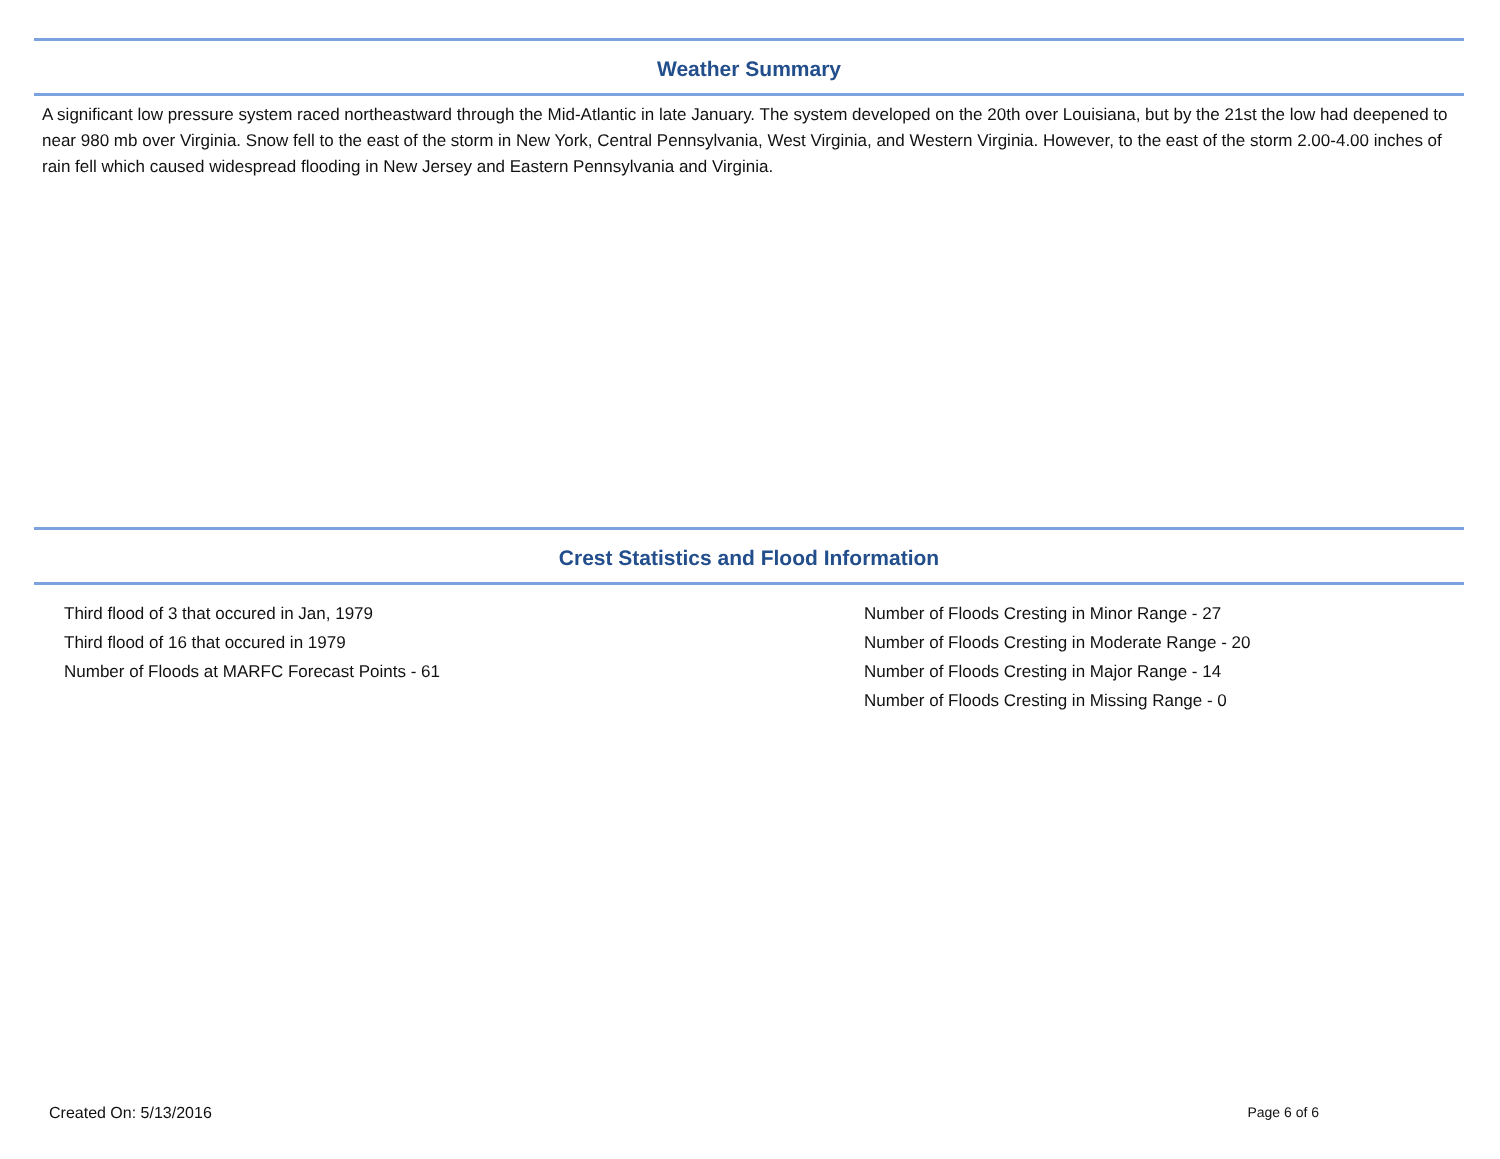Weather Summary
A significant low pressure system raced northeastward through the Mid-Atlantic in late January. The system developed on the 20th over Louisiana, but by the 21st the low had deepened to near 980 mb over Virginia. Snow fell to the east of the storm in New York, Central Pennsylvania, West Virginia, and Western Virginia. However, to the east of the storm 2.00-4.00 inches of rain fell which caused widespread flooding in New Jersey and Eastern Pennsylvania and Virginia.
Crest Statistics and Flood Information
Third flood of 3 that occured in Jan, 1979
Third flood of 16 that occured in 1979
Number of Floods at MARFC Forecast Points - 61
Number of Floods Cresting in Minor Range - 27
Number of Floods Cresting in Moderate Range - 20
Number of Floods Cresting in Major Range - 14
Number of Floods Cresting in Missing Range - 0
Created On: 5/13/2016 Page 6 of 6